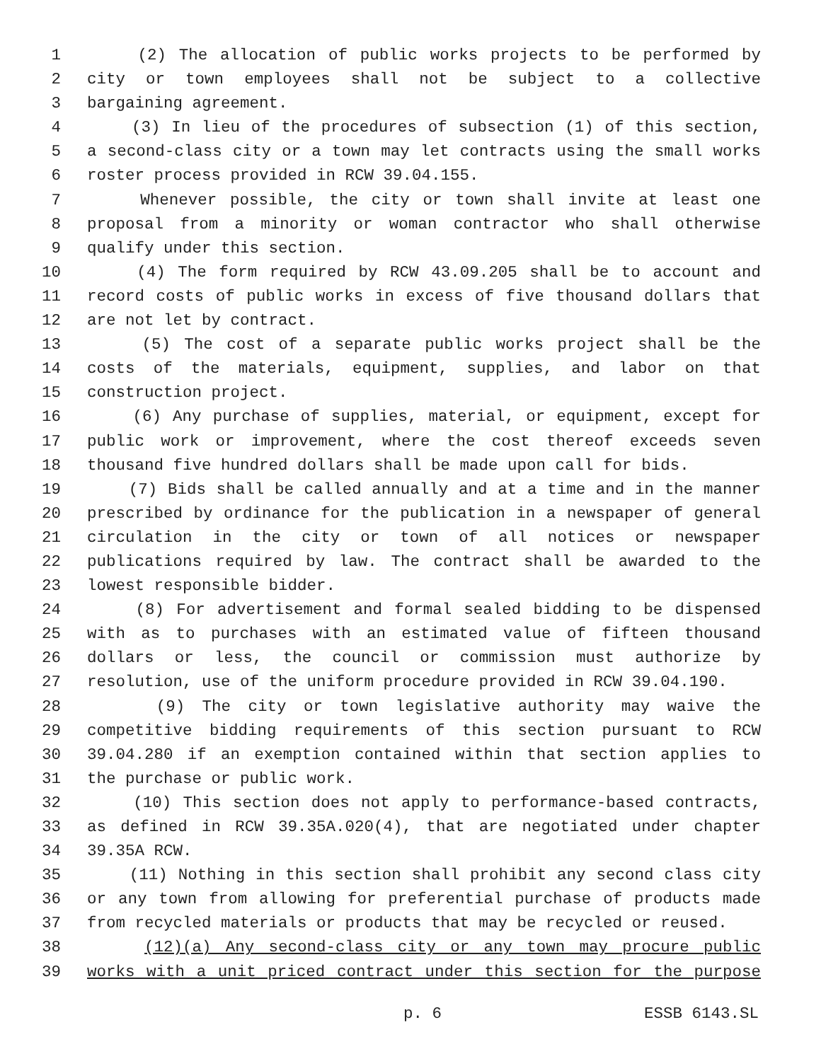1 (2) The allocation of public works projects to be performed by
2 city or town employees shall not be subject to a collective
3 bargaining agreement.
4 (3) In lieu of the procedures of subsection (1) of this section,
5 a second-class city or a town may let contracts using the small works
6 roster process provided in RCW 39.04.155.
7 Whenever possible, the city or town shall invite at least one
8 proposal from a minority or woman contractor who shall otherwise
9 qualify under this section.
10 (4) The form required by RCW 43.09.205 shall be to account and
11 record costs of public works in excess of five thousand dollars that
12 are not let by contract.
13 (5) The cost of a separate public works project shall be the
14 costs of the materials, equipment, supplies, and labor on that
15 construction project.
16 (6) Any purchase of supplies, material, or equipment, except for
17 public work or improvement, where the cost thereof exceeds seven
18 thousand five hundred dollars shall be made upon call for bids.
19 (7) Bids shall be called annually and at a time and in the manner
20 prescribed by ordinance for the publication in a newspaper of general
21 circulation in the city or town of all notices or newspaper
22 publications required by law. The contract shall be awarded to the
23 lowest responsible bidder.
24 (8) For advertisement and formal sealed bidding to be dispensed
25 with as to purchases with an estimated value of fifteen thousand
26 dollars or less, the council or commission must authorize by
27 resolution, use of the uniform procedure provided in RCW 39.04.190.
28 (9) The city or town legislative authority may waive the
29 competitive bidding requirements of this section pursuant to RCW
30 39.04.280 if an exemption contained within that section applies to
31 the purchase or public work.
32 (10) This section does not apply to performance-based contracts,
33 as defined in RCW 39.35A.020(4), that are negotiated under chapter
34 39.35A RCW.
35 (11) Nothing in this section shall prohibit any second class city
36 or any town from allowing for preferential purchase of products made
37 from recycled materials or products that may be recycled or reused.
38 (12)(a) Any second-class city or any town may procure public
39 works with a unit priced contract under this section for the purpose
p. 6 ESSB 6143.SL